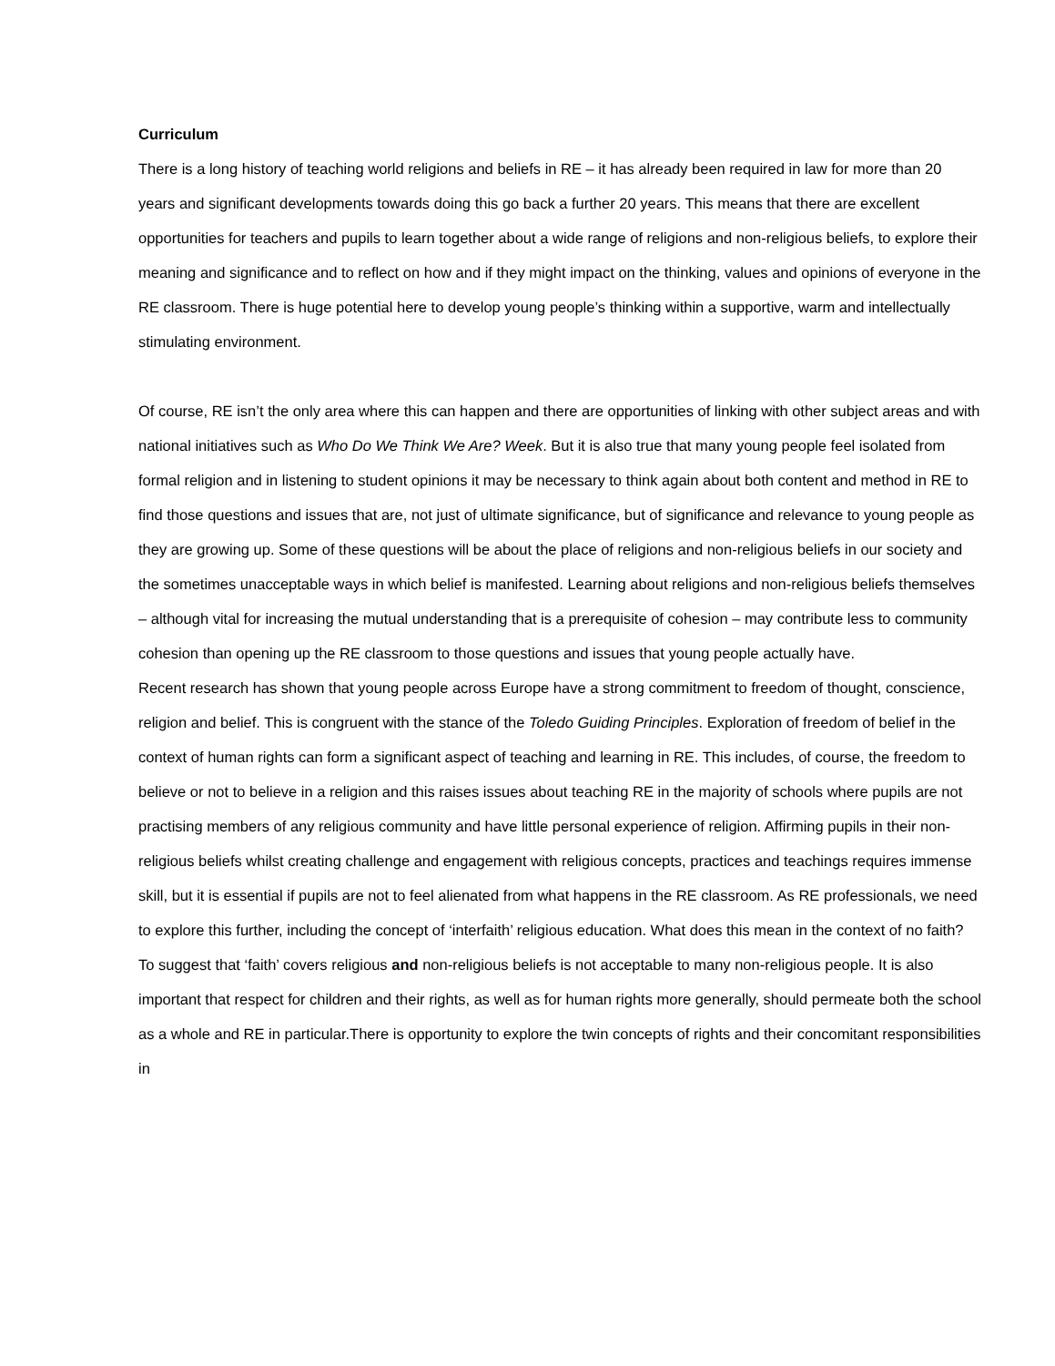Curriculum
There is a long history of teaching world religions and beliefs in RE – it has already been required in law for more than 20 years and significant developments towards doing this go back a further 20 years. This means that there are excellent opportunities for teachers and pupils to learn together about a wide range of religions and non-religious beliefs, to explore their meaning and significance and to reflect on how and if they might impact on the thinking, values and opinions of everyone in the RE classroom. There is huge potential here to develop young people’s thinking within a supportive, warm and intellectually stimulating environment.
Of course, RE isn’t the only area where this can happen and there are opportunities of linking with other subject areas and with national initiatives such as Who Do We Think We Are? Week. But it is also true that many young people feel isolated from formal religion and in listening to student opinions it may be necessary to think again about both content and method in RE to find those questions and issues that are, not just of ultimate significance, but of significance and relevance to young people as they are growing up. Some of these questions will be about the place of religions and non-religious beliefs in our society and the sometimes unacceptable ways in which belief is manifested. Learning about religions and non-religious beliefs themselves – although vital for increasing the mutual understanding that is a prerequisite of cohesion – may contribute less to community cohesion than opening up the RE classroom to those questions and issues that young people actually have.
Recent research has shown that young people across Europe have a strong commitment to freedom of thought, conscience, religion and belief. This is congruent with the stance of the Toledo Guiding Principles. Exploration of freedom of belief in the context of human rights can form a significant aspect of teaching and learning in RE. This includes, of course, the freedom to believe or not to believe in a religion and this raises issues about teaching RE in the majority of schools where pupils are not practising members of any religious community and have little personal experience of religion. Affirming pupils in their non-religious beliefs whilst creating challenge and engagement with religious concepts, practices and teachings requires immense skill, but it is essential if pupils are not to feel alienated from what happens in the RE classroom. As RE professionals, we need to explore this further, including the concept of ‘interfaith’ religious education. What does this mean in the context of no faith? To suggest that ‘faith’ covers religious and non-religious beliefs is not acceptable to many non-religious people. It is also important that respect for children and their rights, as well as for human rights more generally, should permeate both the school as a whole and RE in particular.There is opportunity to explore the twin concepts of rights and their concomitant responsibilities in